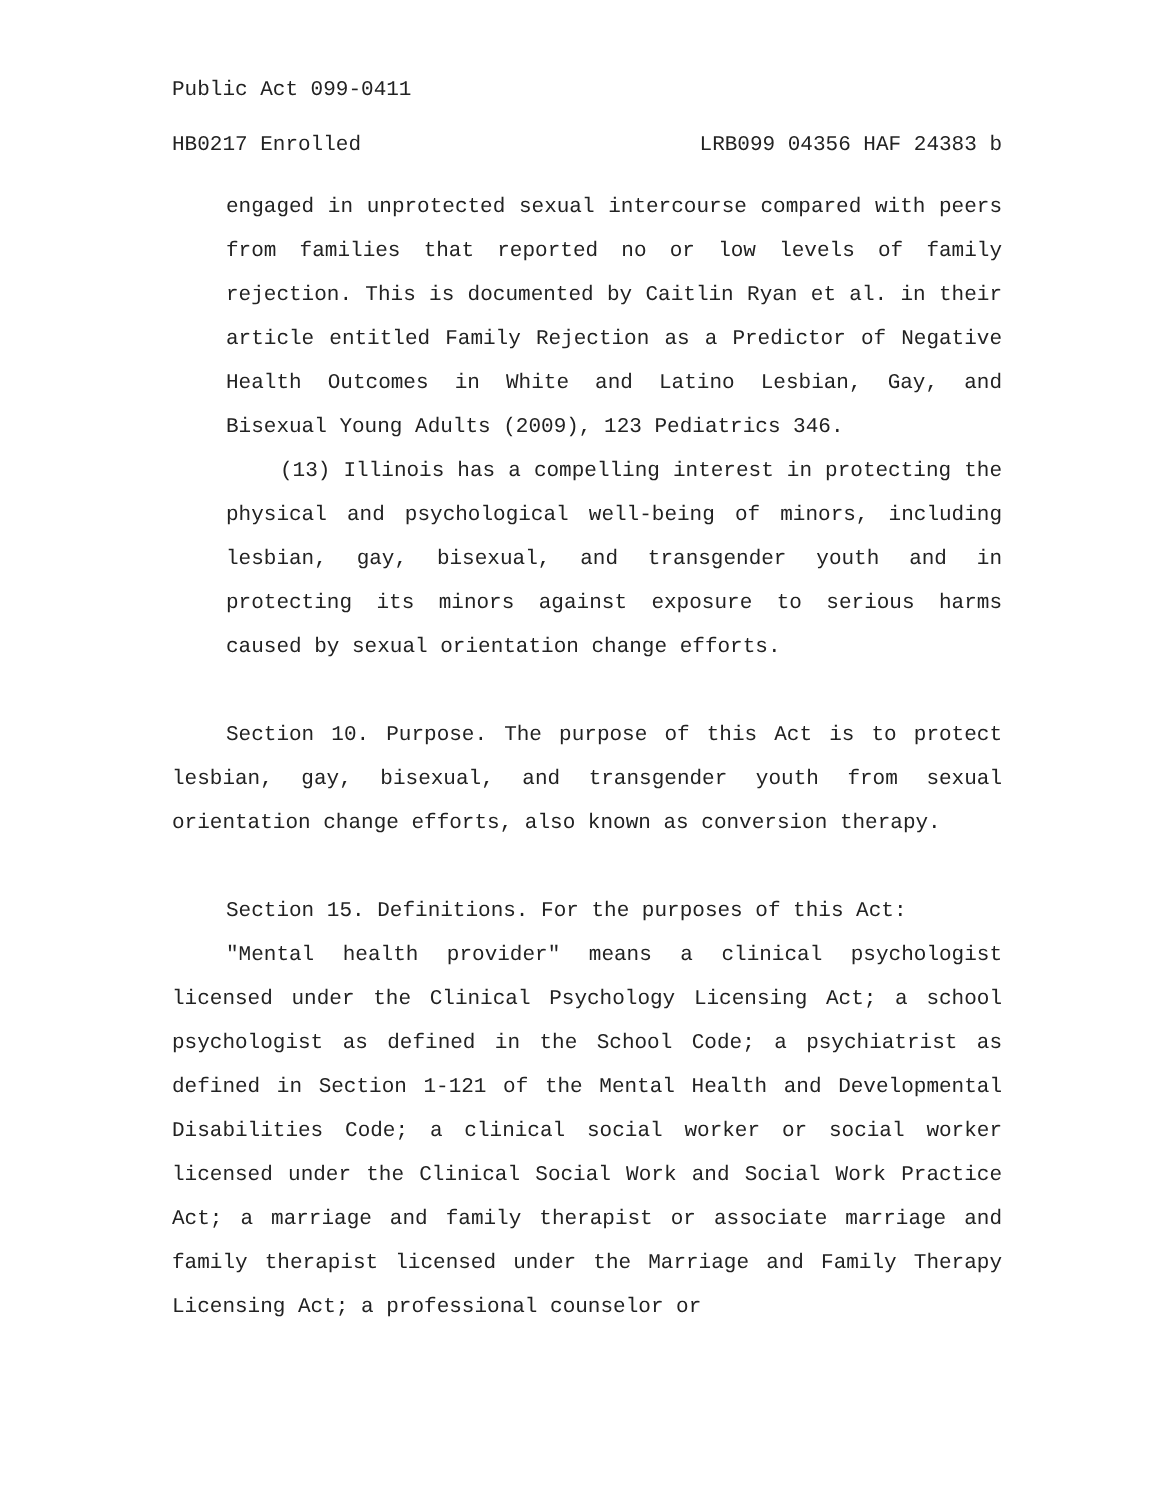Public Act 099-0411
HB0217 Enrolled LRB099 04356 HAF 24383 b
engaged in unprotected sexual intercourse compared with peers from families that reported no or low levels of family rejection. This is documented by Caitlin Ryan et al. in their article entitled Family Rejection as a Predictor of Negative Health Outcomes in White and Latino Lesbian, Gay, and Bisexual Young Adults (2009), 123 Pediatrics 346.
(13) Illinois has a compelling interest in protecting the physical and psychological well-being of minors, including lesbian, gay, bisexual, and transgender youth and in protecting its minors against exposure to serious harms caused by sexual orientation change efforts.
Section 10. Purpose. The purpose of this Act is to protect lesbian, gay, bisexual, and transgender youth from sexual orientation change efforts, also known as conversion therapy.
Section 15. Definitions. For the purposes of this Act:
"Mental health provider" means a clinical psychologist licensed under the Clinical Psychology Licensing Act; a school psychologist as defined in the School Code; a psychiatrist as defined in Section 1-121 of the Mental Health and Developmental Disabilities Code; a clinical social worker or social worker licensed under the Clinical Social Work and Social Work Practice Act; a marriage and family therapist or associate marriage and family therapist licensed under the Marriage and Family Therapy Licensing Act; a professional counselor or